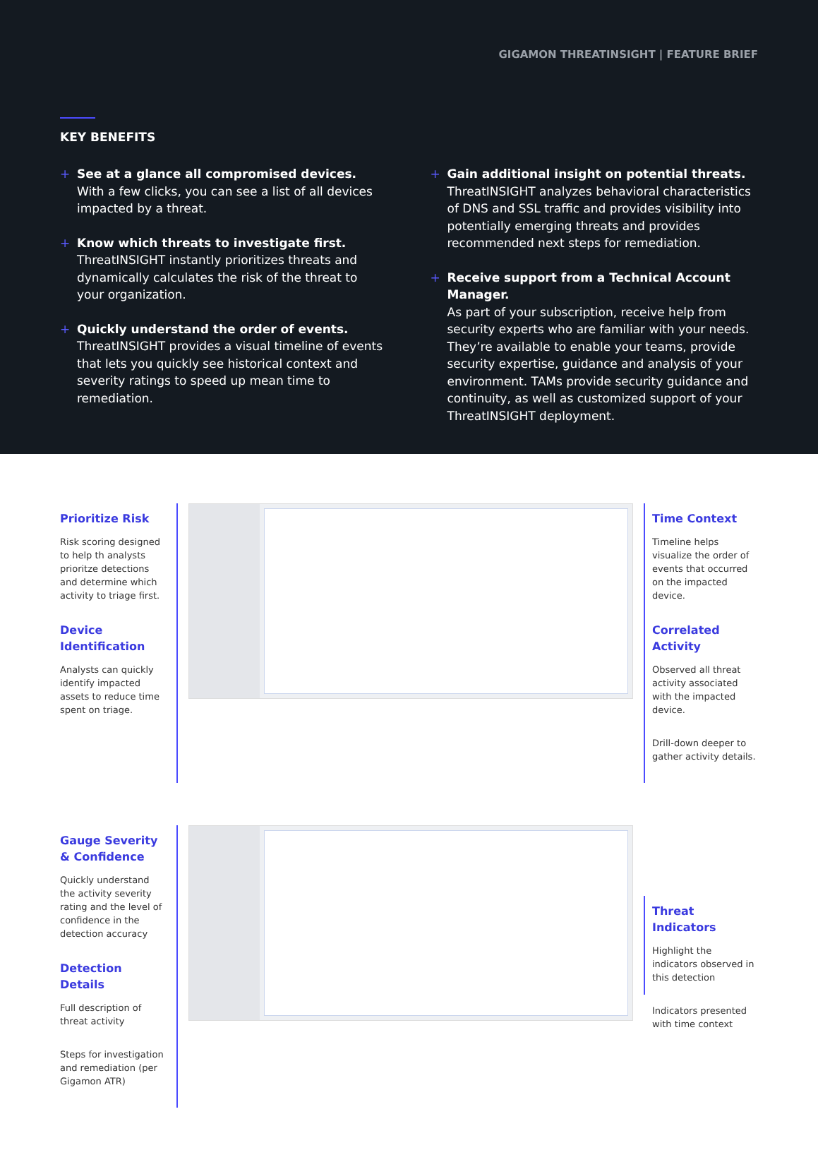GIGAMON THREATINSIGHT | FEATURE BRIEF
KEY BENEFITS
+ See at a glance all compromised devices.
With a few clicks, you can see a list of all devices impacted by a threat.
+ Know which threats to investigate first.
ThreatINSIGHT instantly prioritizes threats and dynamically calculates the risk of the threat to your organization.
+ Quickly understand the order of events.
ThreatINSIGHT provides a visual timeline of events that lets you quickly see historical context and severity ratings to speed up mean time to remediation.
+ Gain additional insight on potential threats.
ThreatINSIGHT analyzes behavioral characteristics of DNS and SSL traffic and provides visibility into potentially emerging threats and provides recommended next steps for remediation.
+ Receive support from a Technical Account Manager.
As part of your subscription, receive help from security experts who are familiar with your needs. They’re available to enable your teams, provide security expertise, guidance and analysis of your environment. TAMs provide security guidance and continuity, as well as customized support of your ThreatINSIGHT deployment.
Prioritize Risk
Risk scoring designed to help th analysts prioritze detections and determine which activity to triage first.
Device Identification
Analysts can quickly identify impacted assets to reduce time spent on triage.
Time Context
Timeline helps visualize the order of events that occurred on the impacted device.
Correlated Activity
Observed all threat activity associated with the impacted device.
Drill-down deeper to gather activity details.
Gauge Severity & Confidence
Quickly understand the activity severity rating and the level of confidence in the detection accuracy
Detection Details
Full description of threat activity
Steps for investigation and remediation (per Gigamon ATR)
Threat Indicators
Highlight the indicators observed in this detection
Indicators presented with time context